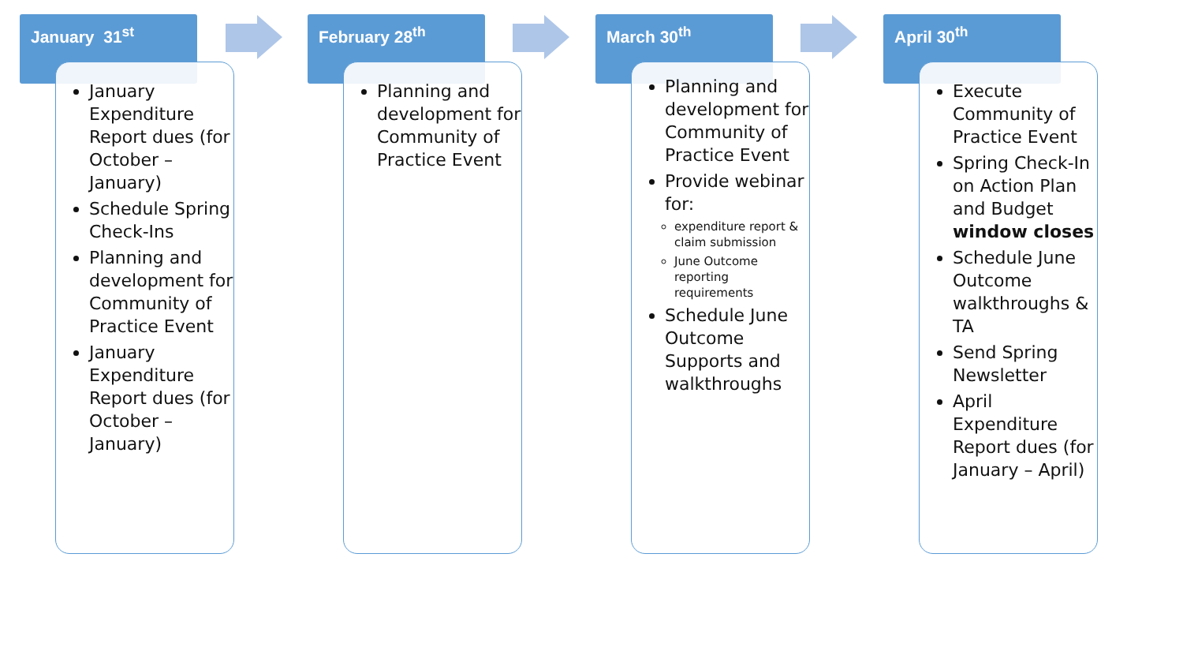January 31<sup>st</sup>
January Expenditure Report dues (for October – January)
Schedule Spring Check-Ins
Planning and development for Community of Practice Event
January Expenditure Report dues (for October – January)
February 28<sup>th</sup>
Planning and development for Community of Practice Event
March 30<sup>th</sup>
Planning and development for Community of Practice Event
Provide webinar for:
expenditure report & claim submission
June Outcome reporting requirements
Schedule June Outcome Supports and walkthroughs
April 30<sup>th</sup>
Execute Community of Practice Event
Spring Check-In on Action Plan and Budget window closes
Schedule June Outcome walkthroughs & TA
Send Spring Newsletter
April Expenditure Report dues (for January – April)